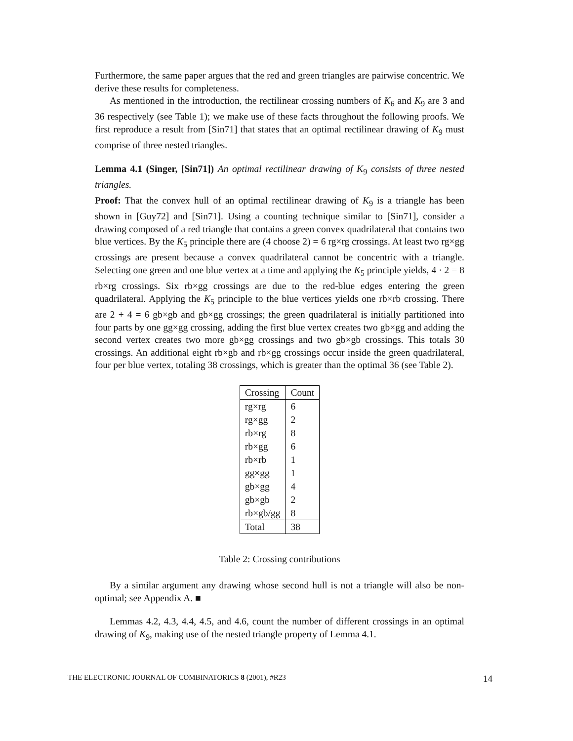Furthermore, the same paper argues that the red and green triangles are pairwise concentric. We derive these results for completeness.
As mentioned in the introduction, the rectilinear crossing numbers of K<sub>6</sub> and K<sub>9</sub> are 3 and 36 respectively (see Table 1); we make use of these facts throughout the following proofs. We first reproduce a result from [Sin71] that states that an optimal rectilinear drawing of K<sub>9</sub> must comprise of three nested triangles.
Lemma 4.1 (Singer, [Sin71]) An optimal rectilinear drawing of K<sub>9</sub> consists of three nested triangles.
Proof: That the convex hull of an optimal rectilinear drawing of K<sub>9</sub> is a triangle has been shown in [Guy72] and [Sin71]. Using a counting technique similar to [Sin71], consider a drawing composed of a red triangle that contains a green convex quadrilateral that contains two blue vertices. By the K<sub>5</sub> principle there are (4 choose 2) = 6 rg×rg crossings. At least two rg×gg crossings are present because a convex quadrilateral cannot be concentric with a triangle. Selecting one green and one blue vertex at a time and applying the K<sub>5</sub> principle yields, 4 · 2 = 8 rb×rg crossings. Six rb×gg crossings are due to the red-blue edges entering the green quadrilateral. Applying the K<sub>5</sub> principle to the blue vertices yields one rb×rb crossing. There are 2 + 4 = 6 gb×gb and gb×gg crossings; the green quadrilateral is initially partitioned into four parts by one gg×gg crossing, adding the first blue vertex creates two gb×gg and adding the second vertex creates two more gb×gg crossings and two gb×gb crossings. This totals 30 crossings. An additional eight rb×gb and rb×gg crossings occur inside the green quadrilateral, four per blue vertex, totaling 38 crossings, which is greater than the optimal 36 (see Table 2).
| Crossing | Count |
| --- | --- |
| rg×rg | 6 |
| rg×gg | 2 |
| rb×rg | 8 |
| rb×gg | 6 |
| rb×rb | 1 |
| gg×gg | 1 |
| gb×gg | 4 |
| gb×gb | 2 |
| rb×gb/gg | 8 |
| Total | 38 |
Table 2: Crossing contributions
By a similar argument any drawing whose second hull is not a triangle will also be non-optimal; see Appendix A. ■
Lemmas 4.2, 4.3, 4.4, 4.5, and 4.6, count the number of different crossings in an optimal drawing of K<sub>9</sub>, making use of the nested triangle property of Lemma 4.1.
THE ELECTRONIC JOURNAL OF COMBINATORICS 8 (2001), #R23 14